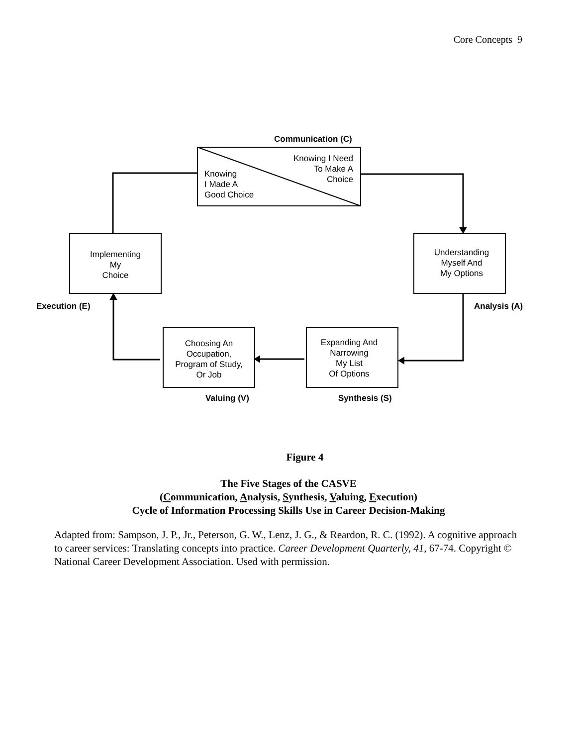Core Concepts 9
Communication (C)
Knowing I Need
To Make A
Choice
Knowing
I Made A
Good Choice
Implementing
My
Choice
Understanding
Myself And
My Options
Execution (E) Analysis (A)
Choosing An
Occupation,
Program of Study,
Or Job
Expanding And
Narrowing
My List
Of Options
Valuing (V) Synthesis (S)
Figure 4
The Five Stages of the CASVE
(Communication, Analysis, Synthesis, Valuing, Execution)
Cycle of Information Processing Skills Use in Career Decision-Making
Adapted from: Sampson, J. P., Jr., Peterson, G. W., Lenz, J. G., & Reardon, R. C. (1992). A cognitive approach to career services: Translating concepts into practice. Career Development Quarterly, 41, 67-74. Copyright © National Career Development Association. Used with permission.